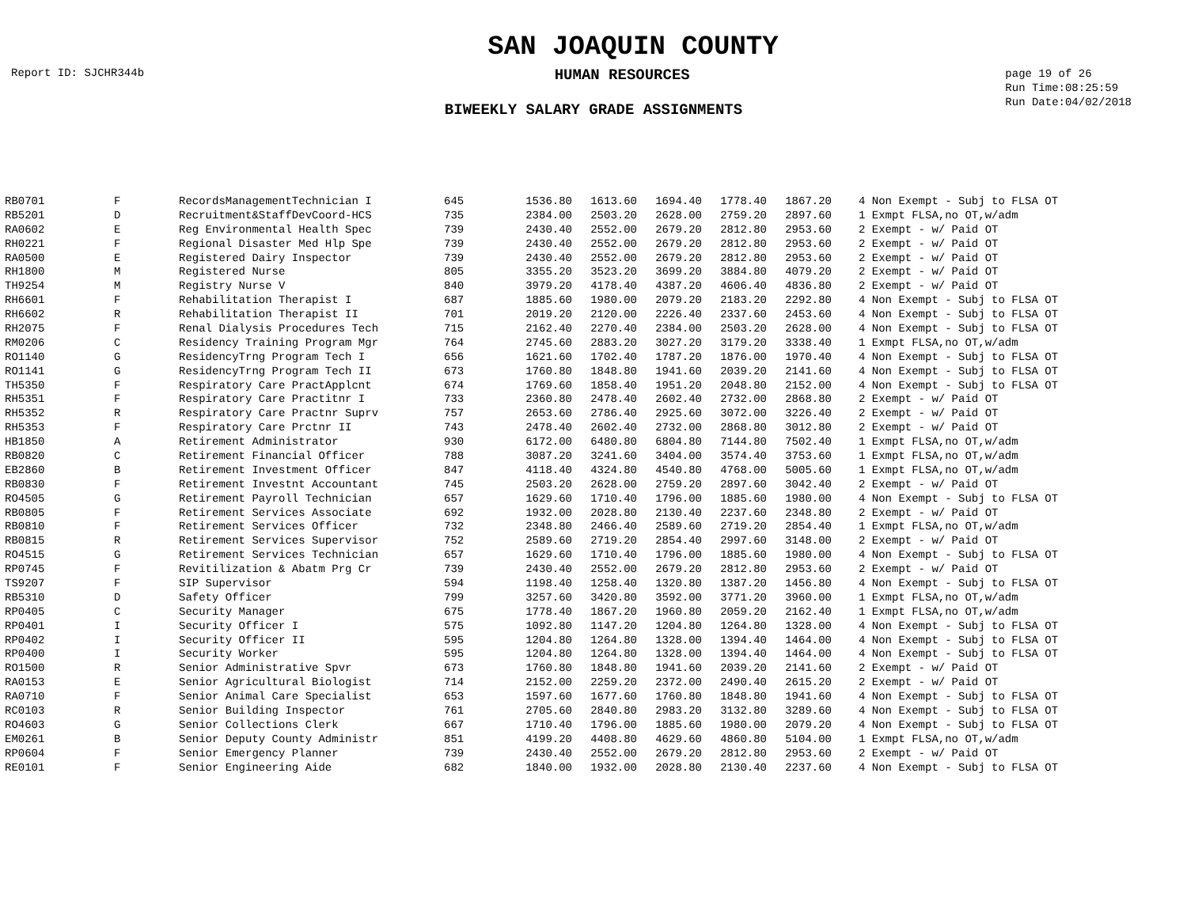SAN JOAQUIN COUNTY
Report ID: SJCHR344b HUMAN RESOURCES page 19 of 26
Run Time:08:25:59
Run Date:04/02/2018
BIWEEKLY SALARY GRADE ASSIGNMENTS
| RB0701 | F | RecordsManagementTechnician I | 645 | 1536.80 | 1613.60 | 1694.40 | 1778.40 | 1867.20 | 4 Non Exempt - Subj to FLSA OT |
| RB5201 | D | Recruitment&StaffDevCoord-HCS | 735 | 2384.00 | 2503.20 | 2628.00 | 2759.20 | 2897.60 | 1 Exmpt FLSA,no OT,w/adm |
| RA0602 | E | Reg Environmental Health Spec | 739 | 2430.40 | 2552.00 | 2679.20 | 2812.80 | 2953.60 | 2 Exempt - w/ Paid OT |
| RH0221 | F | Regional Disaster Med Hlp Spe | 739 | 2430.40 | 2552.00 | 2679.20 | 2812.80 | 2953.60 | 2 Exempt - w/ Paid OT |
| RA0500 | E | Registered Dairy Inspector | 739 | 2430.40 | 2552.00 | 2679.20 | 2812.80 | 2953.60 | 2 Exempt - w/ Paid OT |
| RH1800 | M | Registered Nurse | 805 | 3355.20 | 3523.20 | 3699.20 | 3884.80 | 4079.20 | 2 Exempt - w/ Paid OT |
| TH9254 | M | Registry Nurse V | 840 | 3979.20 | 4178.40 | 4387.20 | 4606.40 | 4836.80 | 2 Exempt - w/ Paid OT |
| RH6601 | F | Rehabilitation Therapist I | 687 | 1885.60 | 1980.00 | 2079.20 | 2183.20 | 2292.80 | 4 Non Exempt - Subj to FLSA OT |
| RH6602 | R | Rehabilitation Therapist II | 701 | 2019.20 | 2120.00 | 2226.40 | 2337.60 | 2453.60 | 4 Non Exempt - Subj to FLSA OT |
| RH2075 | F | Renal Dialysis Procedures Tech | 715 | 2162.40 | 2270.40 | 2384.00 | 2503.20 | 2628.00 | 4 Non Exempt - Subj to FLSA OT |
| RM0206 | C | Residency Training Program Mgr | 764 | 2745.60 | 2883.20 | 3027.20 | 3179.20 | 3338.40 | 1 Exmpt FLSA,no OT,w/adm |
| RO1140 | G | ResidencyTrng Program Tech I | 656 | 1621.60 | 1702.40 | 1787.20 | 1876.00 | 1970.40 | 4 Non Exempt - Subj to FLSA OT |
| RO1141 | G | ResidencyTrng Program Tech II | 673 | 1760.80 | 1848.80 | 1941.60 | 2039.20 | 2141.60 | 4 Non Exempt - Subj to FLSA OT |
| TH5350 | F | Respiratory Care PractApplcnt | 674 | 1769.60 | 1858.40 | 1951.20 | 2048.80 | 2152.00 | 4 Non Exempt - Subj to FLSA OT |
| RH5351 | F | Respiratory Care Practitnr I | 733 | 2360.80 | 2478.40 | 2602.40 | 2732.00 | 2868.80 | 2 Exempt - w/ Paid OT |
| RH5352 | R | Respiratory Care Practnr Suprv | 757 | 2653.60 | 2786.40 | 2925.60 | 3072.00 | 3226.40 | 2 Exempt - w/ Paid OT |
| RH5353 | F | Respiratory Care Prctnr II | 743 | 2478.40 | 2602.40 | 2732.00 | 2868.80 | 3012.80 | 2 Exempt - w/ Paid OT |
| HB1850 | A | Retirement Administrator | 930 | 6172.00 | 6480.80 | 6804.80 | 7144.80 | 7502.40 | 1 Exmpt FLSA,no OT,w/adm |
| RB0820 | C | Retirement Financial Officer | 788 | 3087.20 | 3241.60 | 3404.00 | 3574.40 | 3753.60 | 1 Exmpt FLSA,no OT,w/adm |
| EB2860 | B | Retirement Investment Officer | 847 | 4118.40 | 4324.80 | 4540.80 | 4768.00 | 5005.60 | 1 Exmpt FLSA,no OT,w/adm |
| RB0830 | F | Retirement Investnt Accountant | 745 | 2503.20 | 2628.00 | 2759.20 | 2897.60 | 3042.40 | 2 Exempt - w/ Paid OT |
| RO4505 | G | Retirement Payroll Technician | 657 | 1629.60 | 1710.40 | 1796.00 | 1885.60 | 1980.00 | 4 Non Exempt - Subj to FLSA OT |
| RB0805 | F | Retirement Services Associate | 692 | 1932.00 | 2028.80 | 2130.40 | 2237.60 | 2348.80 | 2 Exempt - w/ Paid OT |
| RB0810 | F | Retirement Services Officer | 732 | 2348.80 | 2466.40 | 2589.60 | 2719.20 | 2854.40 | 1 Exmpt FLSA,no OT,w/adm |
| RB0815 | R | Retirement Services Supervisor | 752 | 2589.60 | 2719.20 | 2854.40 | 2997.60 | 3148.00 | 2 Exempt - w/ Paid OT |
| RO4515 | G | Retirement Services Technician | 657 | 1629.60 | 1710.40 | 1796.00 | 1885.60 | 1980.00 | 4 Non Exempt - Subj to FLSA OT |
| RP0745 | F | Revitilization & Abatm Prg Cr | 739 | 2430.40 | 2552.00 | 2679.20 | 2812.80 | 2953.60 | 2 Exempt - w/ Paid OT |
| TS9207 | F | SIP Supervisor | 594 | 1198.40 | 1258.40 | 1320.80 | 1387.20 | 1456.80 | 4 Non Exempt - Subj to FLSA OT |
| RB5310 | D | Safety Officer | 799 | 3257.60 | 3420.80 | 3592.00 | 3771.20 | 3960.00 | 1 Exmpt FLSA,no OT,w/adm |
| RP0405 | C | Security Manager | 675 | 1778.40 | 1867.20 | 1960.80 | 2059.20 | 2162.40 | 1 Exmpt FLSA,no OT,w/adm |
| RP0401 | I | Security Officer I | 575 | 1092.80 | 1147.20 | 1204.80 | 1264.80 | 1328.00 | 4 Non Exempt - Subj to FLSA OT |
| RP0402 | I | Security Officer II | 595 | 1204.80 | 1264.80 | 1328.00 | 1394.40 | 1464.00 | 4 Non Exempt - Subj to FLSA OT |
| RP0400 | I | Security Worker | 595 | 1204.80 | 1264.80 | 1328.00 | 1394.40 | 1464.00 | 4 Non Exempt - Subj to FLSA OT |
| RO1500 | R | Senior Administrative Spvr | 673 | 1760.80 | 1848.80 | 1941.60 | 2039.20 | 2141.60 | 2 Exempt - w/ Paid OT |
| RA0153 | E | Senior Agricultural Biologist | 714 | 2152.00 | 2259.20 | 2372.00 | 2490.40 | 2615.20 | 2 Exempt - w/ Paid OT |
| RA0710 | F | Senior Animal Care Specialist | 653 | 1597.60 | 1677.60 | 1760.80 | 1848.80 | 1941.60 | 4 Non Exempt - Subj to FLSA OT |
| RC0103 | R | Senior Building Inspector | 761 | 2705.60 | 2840.80 | 2983.20 | 3132.80 | 3289.60 | 4 Non Exempt - Subj to FLSA OT |
| RO4603 | G | Senior Collections Clerk | 667 | 1710.40 | 1796.00 | 1885.60 | 1980.00 | 2079.20 | 4 Non Exempt - Subj to FLSA OT |
| EM0261 | B | Senior Deputy County Administr | 851 | 4199.20 | 4408.80 | 4629.60 | 4860.80 | 5104.00 | 1 Exmpt FLSA,no OT,w/adm |
| RP0604 | F | Senior Emergency Planner | 739 | 2430.40 | 2552.00 | 2679.20 | 2812.80 | 2953.60 | 2 Exempt - w/ Paid OT |
| RE0101 | F | Senior Engineering Aide | 682 | 1840.00 | 1932.00 | 2028.80 | 2130.40 | 2237.60 | 4 Non Exempt - Subj to FLSA OT |